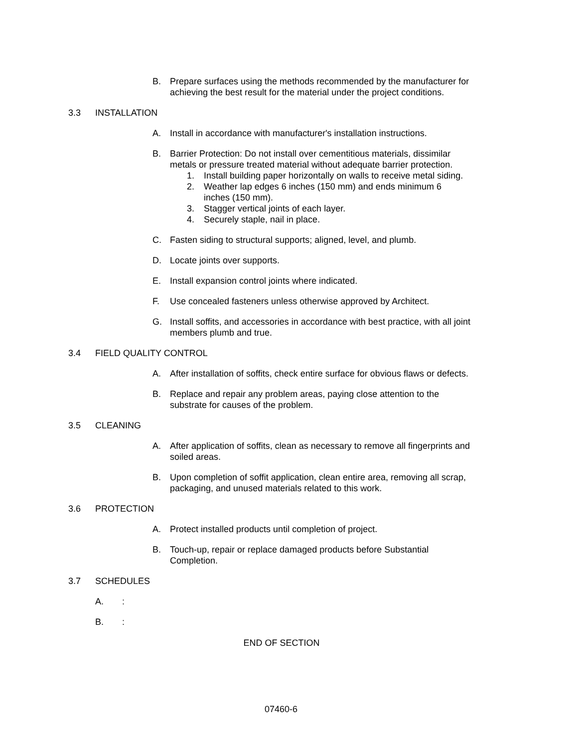B. Prepare surfaces using the methods recommended by the manufacturer for achieving the best result for the material under the project conditions.
3.3 INSTALLATION
A. Install in accordance with manufacturer's installation instructions.
B. Barrier Protection: Do not install over cementitious materials, dissimilar metals or pressure treated material without adequate barrier protection.
1. Install building paper horizontally on walls to receive metal siding.
2. Weather lap edges 6 inches (150 mm) and ends minimum 6 inches (150 mm).
3. Stagger vertical joints of each layer.
4. Securely staple, nail in place.
C. Fasten siding to structural supports; aligned, level, and plumb.
D. Locate joints over supports.
E. Install expansion control joints where indicated.
F. Use concealed fasteners unless otherwise approved by Architect.
G. Install soffits, and accessories in accordance with best practice, with all joint members plumb and true.
3.4 FIELD QUALITY CONTROL
A. After installation of soffits, check entire surface for obvious flaws or defects.
B. Replace and repair any problem areas, paying close attention to the substrate for causes of the problem.
3.5 CLEANING
A. After application of soffits, clean as necessary to remove all fingerprints and soiled areas.
B. Upon completion of soffit application, clean entire area, removing all scrap, packaging, and unused materials related to this work.
3.6 PROTECTION
A. Protect installed products until completion of project.
B. Touch-up, repair or replace damaged products before Substantial Completion.
3.7 SCHEDULES
A.:
B.:
END OF SECTION
07460-6